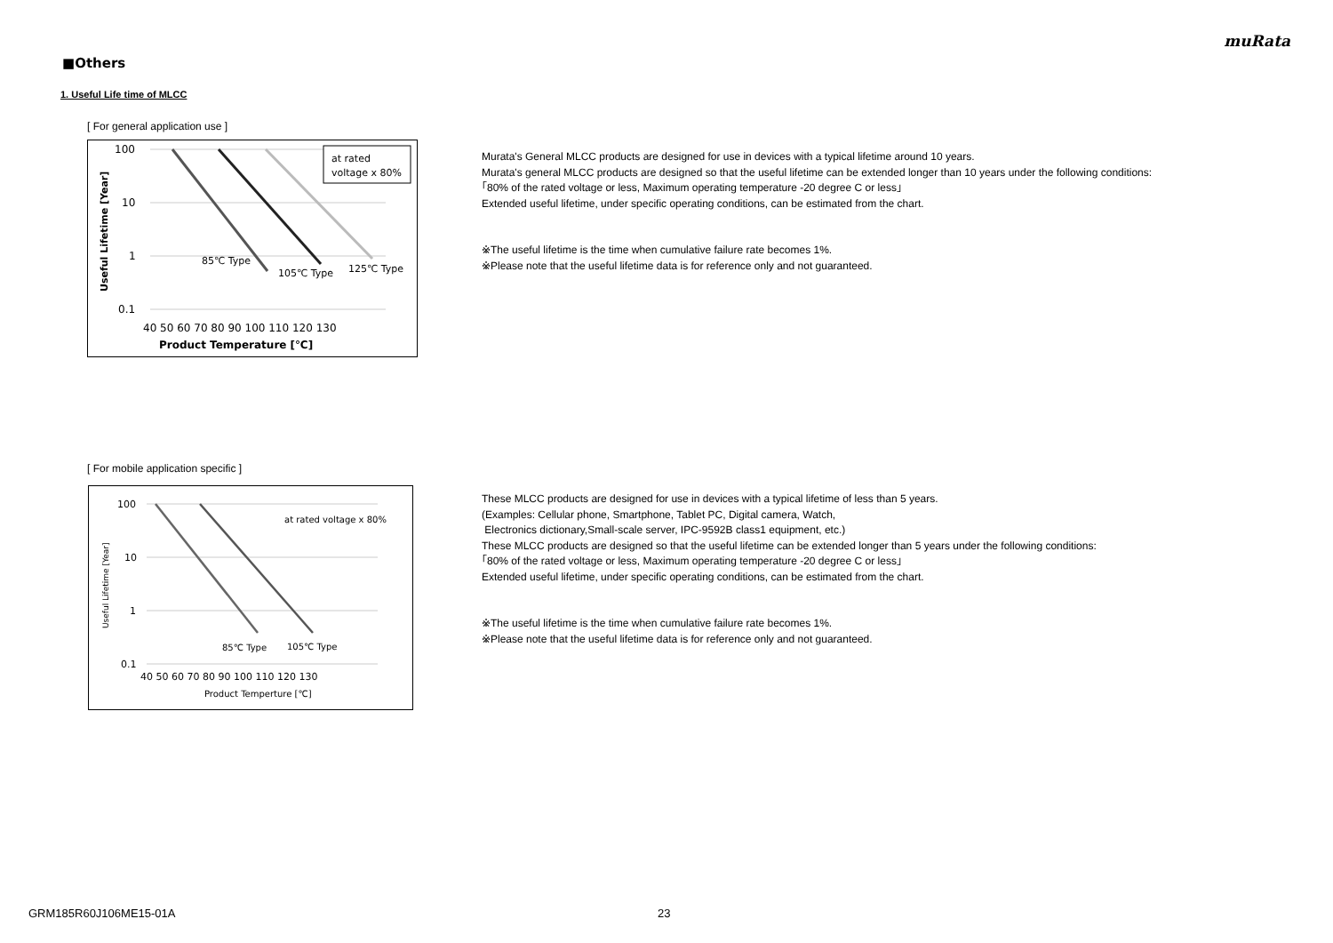muRata
■Others
1. Useful Life time of MLCC
[ For general application use ]
100
10
1
0.1
40 50 60 70 80 90 100 110 120 130
Product Temperature [℃]
Useful Lifetime [Year]
85℃ Type
105℃ Type
125℃ Type
at rated
voltage x 80%
Murata's General MLCC products are designed for use in devices with a typical lifetime around 10 years.
Murata's general MLCC products are designed so that the useful lifetime can be extended longer than 10 years under the following conditions:
｢80% of the rated voltage or less, Maximum operating temperature -20 degree C or less｣
Extended useful lifetime, under specific operating conditions, can be estimated from the chart.
※The useful lifetime is the time when cumulative failure rate becomes 1%.
※Please note that the useful lifetime data is for reference only and not guaranteed.
[ For mobile application specific ]
100
10
1
0.1
40 50 60 70 80 90 100 110 120 130
Product Temperture [℃]
Useful Lifetime [Year]
85℃ Type
105℃ Type
at rated voltage x 80%
These MLCC products are designed for use in devices with a typical lifetime of less than 5 years.
(Examples: Cellular phone, Smartphone, Tablet PC, Digital camera, Watch,
Electronics dictionary,Small-scale server, IPC-9592B class1 equipment, etc.)
These MLCC products are designed so that the useful lifetime can be extended longer than 5 years under the following conditions:
｢80% of the rated voltage or less, Maximum operating temperature -20 degree C or less｣
Extended useful lifetime, under specific operating conditions, can be estimated from the chart.
※The useful lifetime is the time when cumulative failure rate becomes 1%.
※Please note that the useful lifetime data is for reference only and not guaranteed.
GRM185R60J106ME15-01A 23